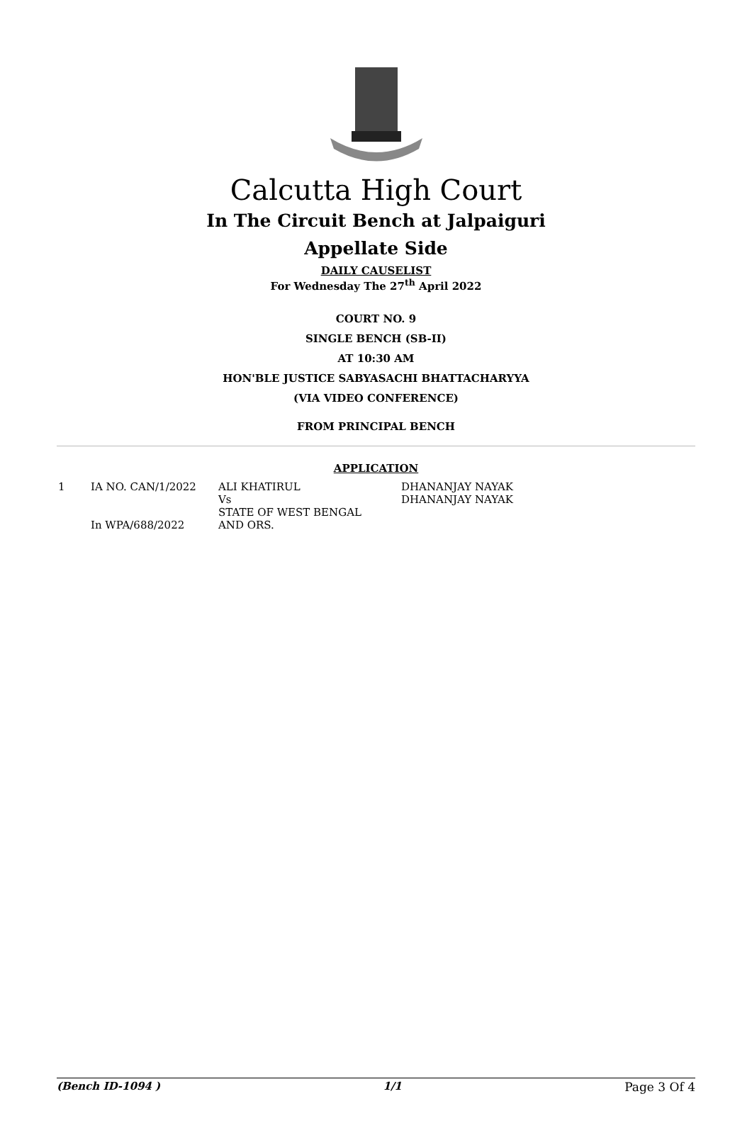Calcutta High Court
In The Circuit Bench at Jalpaiguri
Appellate Side
DAILY CAUSELIST
For Wednesday The 27<sup>th</sup> April 2022
COURT NO. 9
SINGLE BENCH (SB-II)
AT 10:30 AM
HON'BLE JUSTICE SABYASACHI BHATTACHARYYA
(VIA VIDEO CONFERENCE)
FROM PRINCIPAL BENCH
APPLICATION
| 1 | IA NO. CAN/1/2022 In WPA/688/2022 | ALI KHATIRUL Vs STATE OF WEST BENGAL AND ORS. | DHANANJAY NAYAK DHANANJAY NAYAK |
(Bench ID-1094 ) 1/1 Page 3 Of 4